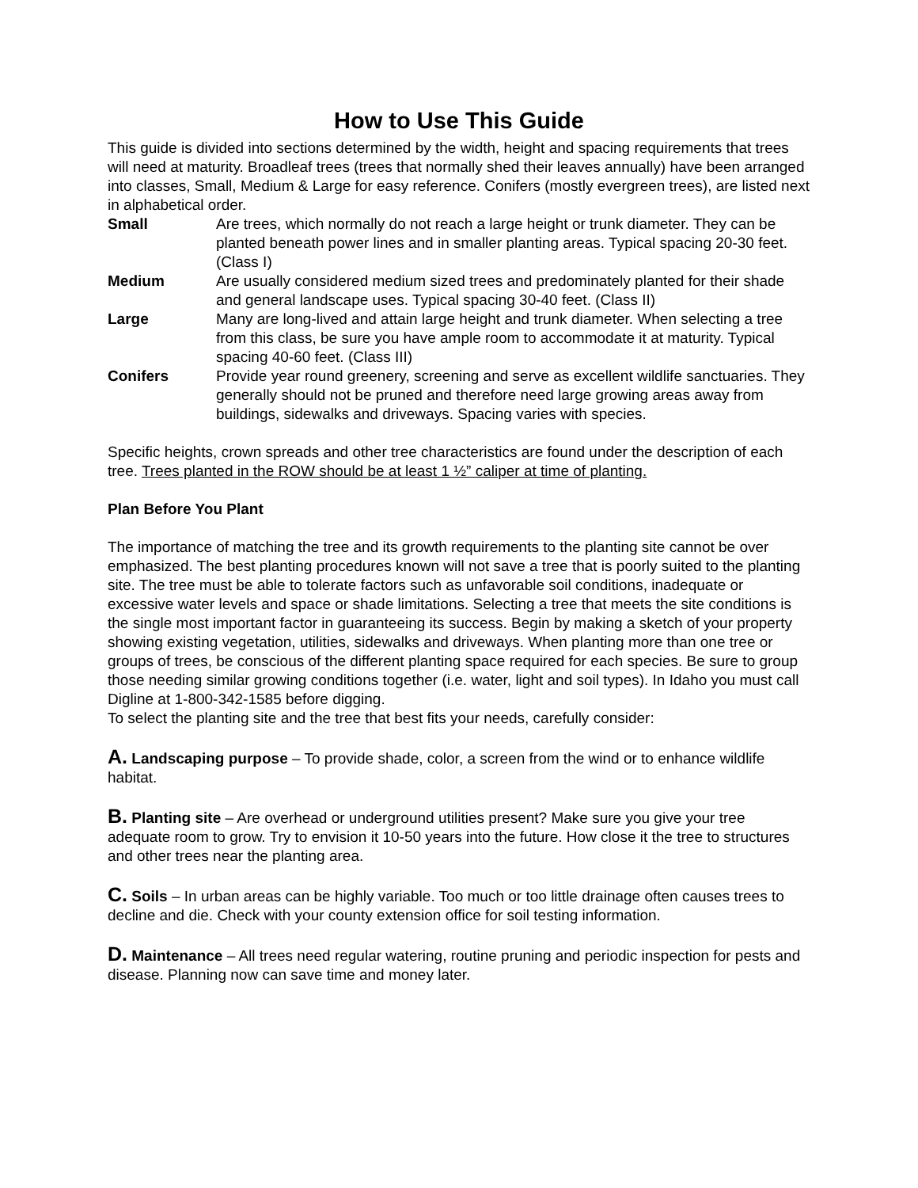How to Use This Guide
This guide is divided into sections determined by the width, height and spacing requirements that trees will need at maturity. Broadleaf trees (trees that normally shed their leaves annually) have been arranged into classes, Small, Medium & Large for easy reference. Conifers (mostly evergreen trees), are listed next in alphabetical order.
Small Are trees, which normally do not reach a large height or trunk diameter. They can be planted beneath power lines and in smaller planting areas. Typical spacing 20-30 feet. (Class I)
Medium Are usually considered medium sized trees and predominately planted for their shade and general landscape uses. Typical spacing 30-40 feet. (Class II)
Large Many are long-lived and attain large height and trunk diameter. When selecting a tree from this class, be sure you have ample room to accommodate it at maturity. Typical spacing 40-60 feet. (Class III)
Conifers Provide year round greenery, screening and serve as excellent wildlife sanctuaries. They generally should not be pruned and therefore need large growing areas away from buildings, sidewalks and driveways. Spacing varies with species.
Specific heights, crown spreads and other tree characteristics are found under the description of each tree. Trees planted in the ROW should be at least 1 ½” caliper at time of planting.
Plan Before You Plant
The importance of matching the tree and its growth requirements to the planting site cannot be over emphasized. The best planting procedures known will not save a tree that is poorly suited to the planting site. The tree must be able to tolerate factors such as unfavorable soil conditions, inadequate or excessive water levels and space or shade limitations. Selecting a tree that meets the site conditions is the single most important factor in guaranteeing its success. Begin by making a sketch of your property showing existing vegetation, utilities, sidewalks and driveways. When planting more than one tree or groups of trees, be conscious of the different planting space required for each species. Be sure to group those needing similar growing conditions together (i.e. water, light and soil types). In Idaho you must call Digline at 1-800-342-1585 before digging.
To select the planting site and the tree that best fits your needs, carefully consider:
A. Landscaping purpose – To provide shade, color, a screen from the wind or to enhance wildlife habitat.
B. Planting site – Are overhead or underground utilities present? Make sure you give your tree adequate room to grow. Try to envision it 10-50 years into the future. How close it the tree to structures and other trees near the planting area.
C. Soils – In urban areas can be highly variable. Too much or too little drainage often causes trees to decline and die. Check with your county extension office for soil testing information.
D. Maintenance – All trees need regular watering, routine pruning and periodic inspection for pests and disease. Planning now can save time and money later.